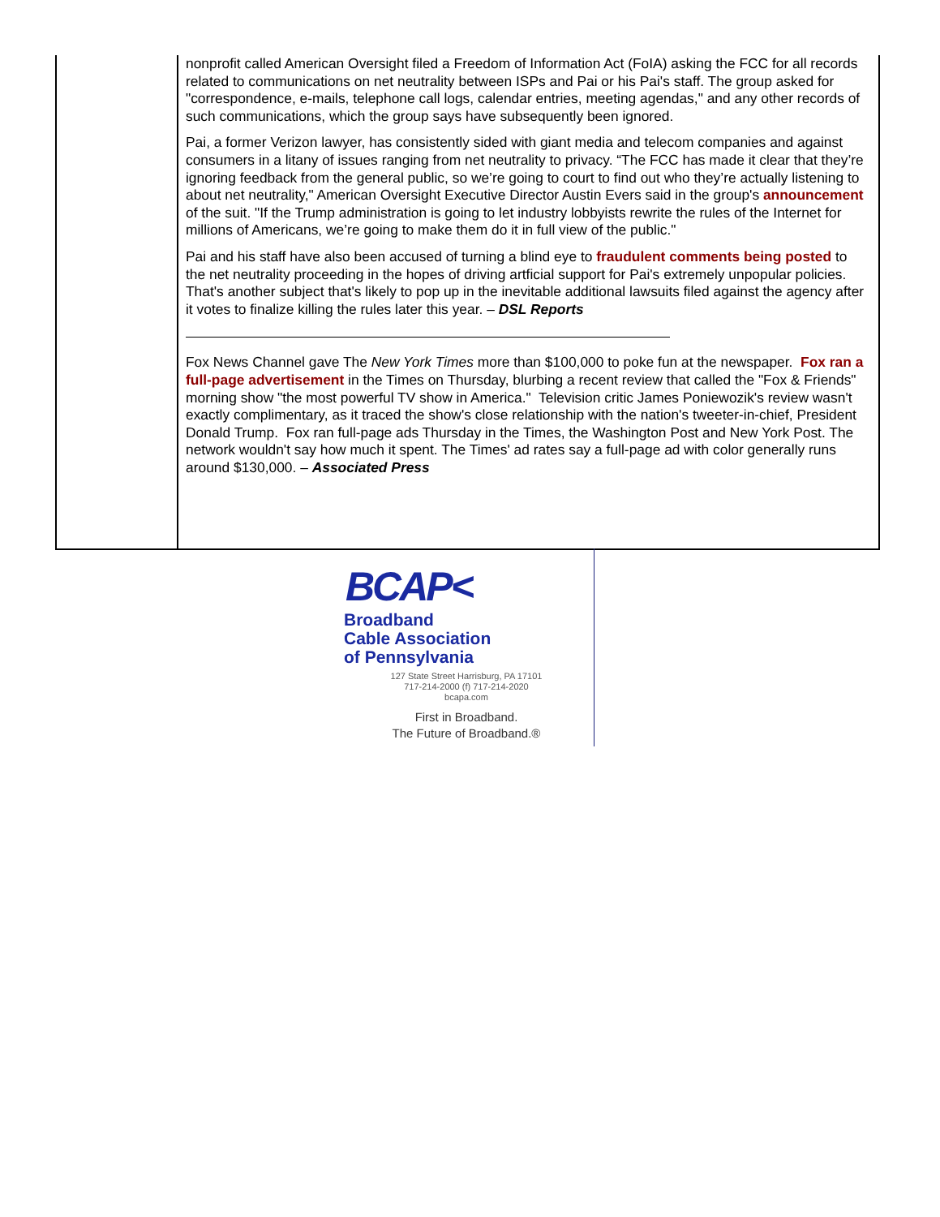nonprofit called American Oversight filed a Freedom of Information Act (FoIA) asking the FCC for all records related to communications on net neutrality between ISPs and Pai or his Pai's staff. The group asked for "correspondence, e-mails, telephone call logs, calendar entries, meeting agendas," and any other records of such communications, which the group says have subsequently been ignored.
Pai, a former Verizon lawyer, has consistently sided with giant media and telecom companies and against consumers in a litany of issues ranging from net neutrality to privacy. “The FCC has made it clear that they’re ignoring feedback from the general public, so we’re going to court to find out who they’re actually listening to about net neutrality," American Oversight Executive Director Austin Evers said in the group's announcement of the suit. "If the Trump administration is going to let industry lobbyists rewrite the rules of the Internet for millions of Americans, we’re going to make them do it in full view of the public."
Pai and his staff have also been accused of turning a blind eye to fraudulent comments being posted to the net neutrality proceeding in the hopes of driving artficial support for Pai's extremely unpopular policies. That's another subject that's likely to pop up in the inevitable additional lawsuits filed against the agency after it votes to finalize killing the rules later this year. – DSL Reports
Fox News Channel gave The New York Times more than $100,000 to poke fun at the newspaper. Fox ran a full-page advertisement in the Times on Thursday, blurbing a recent review that called the "Fox & Friends" morning show "the most powerful TV show in America." Television critic James Poniewozik's review wasn't exactly complimentary, as it traced the show's close relationship with the nation's tweeter-in-chief, President Donald Trump. Fox ran full-page ads Thursday in the Times, the Washington Post and New York Post. The network wouldn't say how much it spent. The Times' ad rates say a full-page ad with color generally runs around $130,000. – Associated Press
BCAP<
Broadband
Cable Association
of Pennsylvania
127 State Street Harrisburg, PA 17101
717-214-2000 (f) 717-214-2020
bcapa.com
First in Broadband.
The Future of Broadband.®